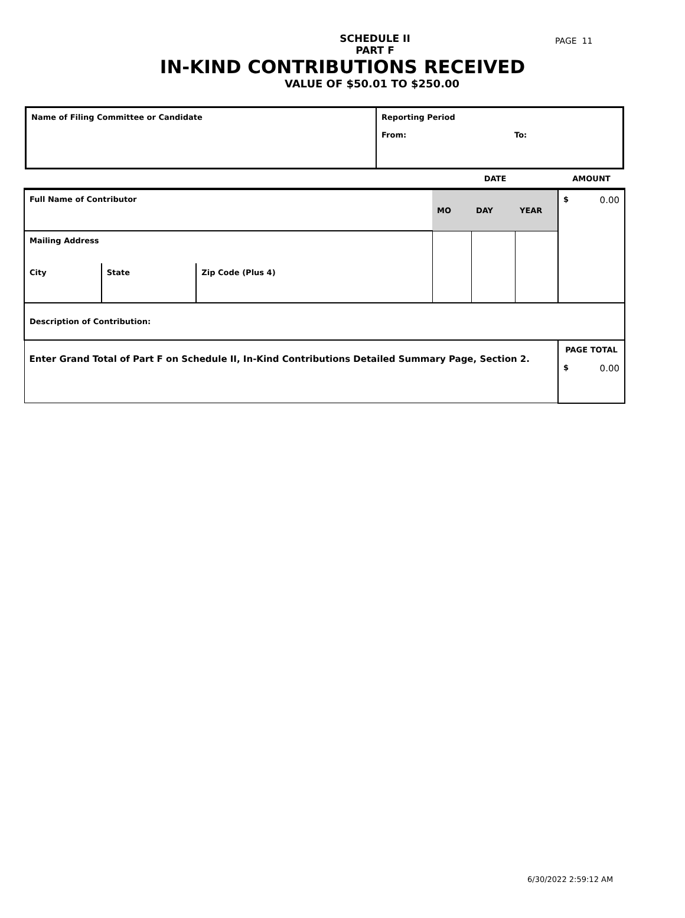PAGE 11
SCHEDULE II
PART F
IN-KIND CONTRIBUTIONS RECEIVED
VALUE OF $50.01 TO $250.00
| Name of Filing Committee or Candidate | Reporting Period From: To: |
| | | | DATE | | | AMOUNT |
| Full Name of Contributor | | | MO | DAY | YEAR | $ 0.00 |
| Mailing Address | | | | | | |
| City | State | Zip Code (Plus 4) | | | | |
| Description of Contribution: | | | | | | |
| Enter Grand Total of Part F on Schedule II, In-Kind Contributions Detailed Summary Page, Section 2. | | | | | | PAGE TOTAL $ 0.00 |
6/30/2022 2:59:12 AM